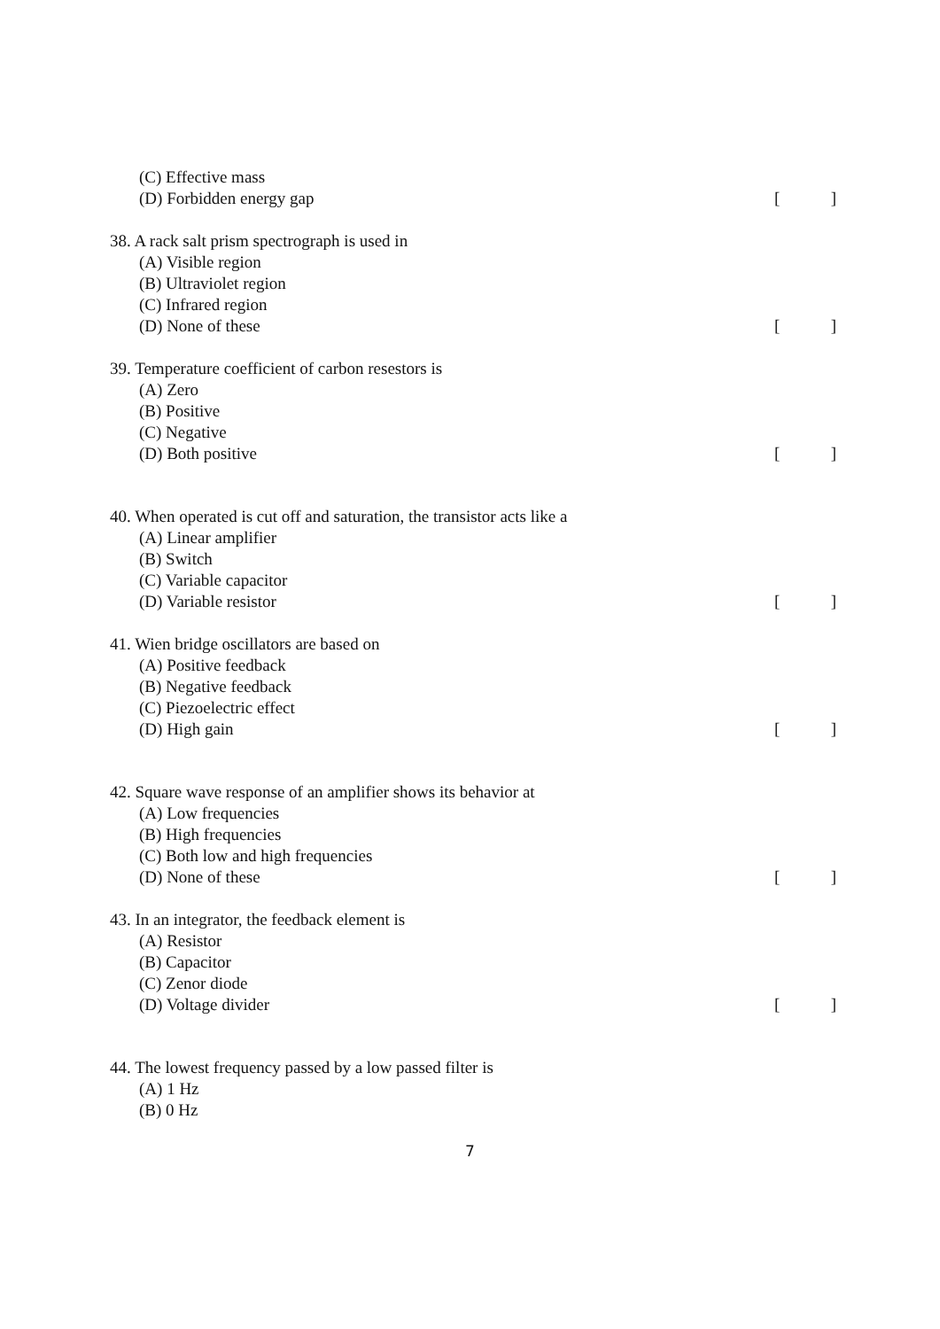(C) Effective mass
(D) Forbidden energy gap []
38. A rack salt prism spectrograph is used in
(A) Visible region
(B) Ultraviolet region
(C) Infrared region
(D) None of these []
39. Temperature coefficient of carbon resestors is
(A) Zero
(B) Positive
(C) Negative
(D) Both positive []
40. When operated is cut off and saturation, the transistor acts like a
(A) Linear amplifier
(B) Switch
(C) Variable capacitor
(D) Variable resistor []
41. Wien bridge oscillators are based on
(A) Positive feedback
(B) Negative feedback
(C) Piezoelectric effect
(D) High gain []
42. Square wave response of an amplifier shows its behavior at
(A) Low frequencies
(B) High frequencies
(C) Both low and high frequencies
(D) None of these []
43. In an integrator, the feedback element is
(A) Resistor
(B) Capacitor
(C) Zenor diode
(D) Voltage divider []
44. The lowest frequency passed by a low passed filter is
(A) 1 Hz
(B) 0 Hz
7